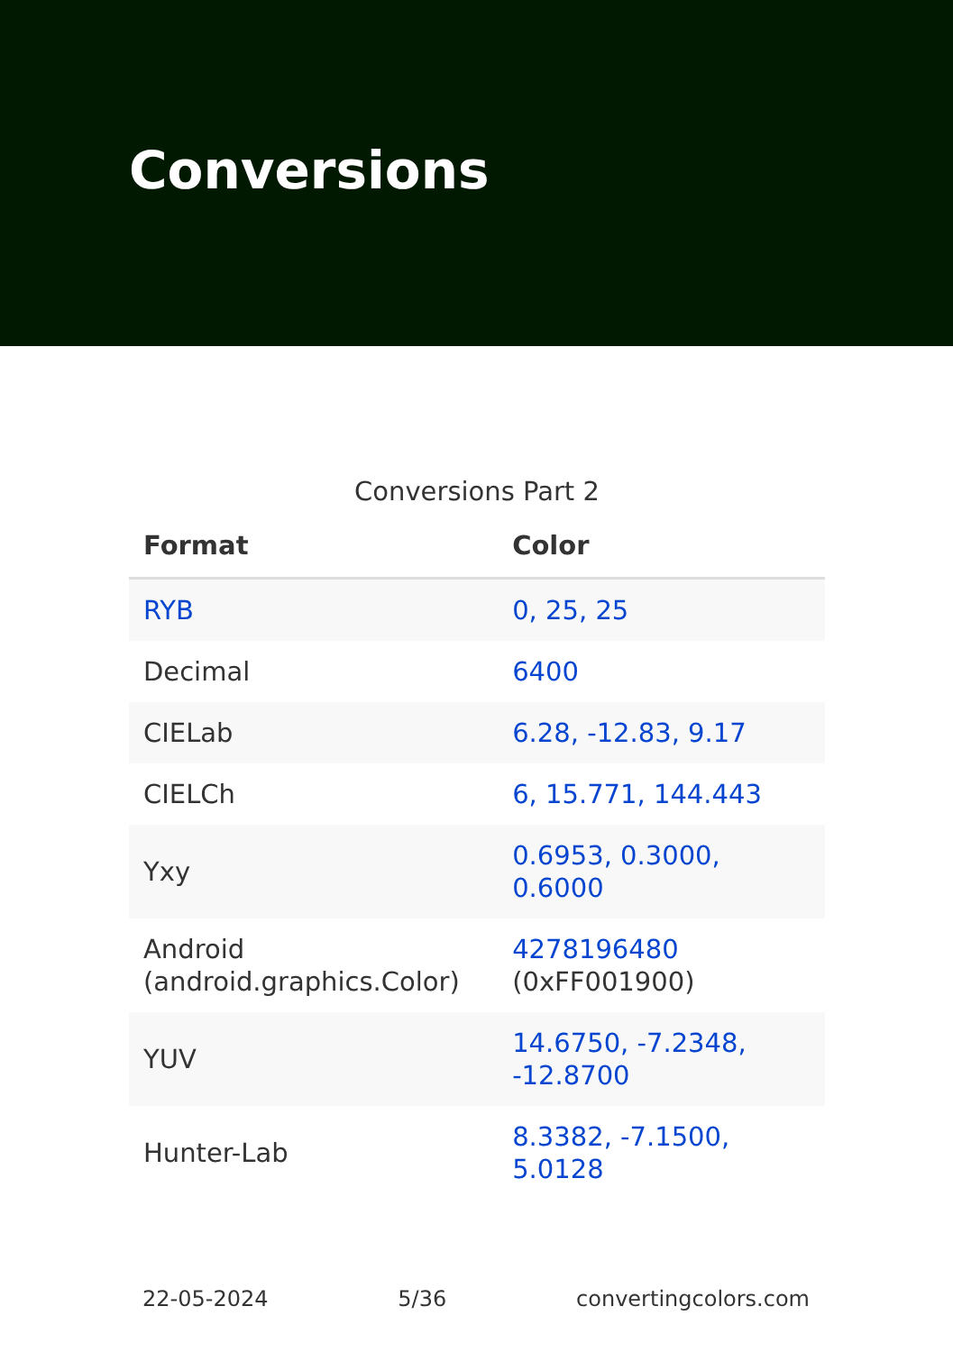Conversions
Conversions Part 2
| Format | Color |
| --- | --- |
| RYB | 0, 25, 25 |
| Decimal | 6400 |
| CIELab | 6.28, -12.83, 9.17 |
| CIELCh | 6, 15.771, 144.443 |
| Yxy | 0.6953, 0.3000, 0.6000 |
| Android (android.graphics.Color) | 4278196480 (0xFF001900) |
| YUV | 14.6750, -7.2348, -12.8700 |
| Hunter-Lab | 8.3382, -7.1500, 5.0128 |
22-05-2024 5/36 convertingcolors.com